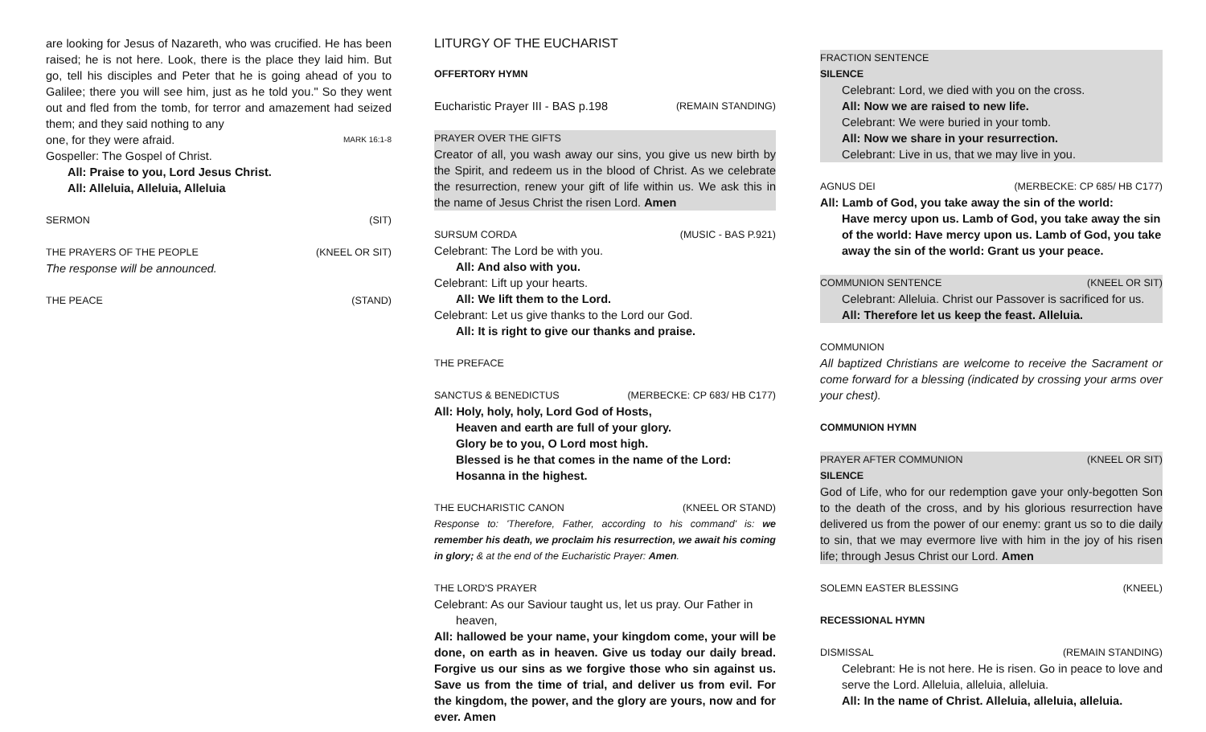are looking for Jesus of Nazareth, who was crucified. He has been raised; he is not here. Look, there is the place they laid him. But go, tell his disciples and Peter that he is going ahead of you to Galilee; there you will see him, just as he told you." So they went out and fled from the tomb, for terror and amazement had seized them; and they said nothing to any
one, for they were afraid. MARK 16:1-8
Gospeller: The Gospel of Christ.
All: Praise to you, Lord Jesus Christ.
All: Alleluia, Alleluia, Alleluia
SERMON (SIT)
THE PRAYERS OF THE PEOPLE (KNEEL OR SIT)
The response will be announced.
THE PEACE (STAND)
LITURGY OF THE EUCHARIST
OFFERTORY HYMN
Eucharistic Prayer III - BAS p.198 (REMAIN STANDING)
PRAYER OVER THE GIFTS
Creator of all, you wash away our sins, you give us new birth by the Spirit, and redeem us in the blood of Christ. As we celebrate the resurrection, renew your gift of life within us. We ask this in the name of Jesus Christ the risen Lord. Amen
SURSUM CORDA (MUSIC - BAS P.921)
Celebrant: The Lord be with you.
All: And also with you.
Celebrant: Lift up your hearts.
All: We lift them to the Lord.
Celebrant: Let us give thanks to the Lord our God.
All: It is right to give our thanks and praise.
THE PREFACE
SANCTUS & BENEDICTUS (MERBECKE: CP 683/ HB C177)
All: Holy, holy, holy, Lord God of Hosts,
Heaven and earth are full of your glory.
Glory be to you, O Lord most high.
Blessed is he that comes in the name of the Lord:
Hosanna in the highest.
THE EUCHARISTIC CANON (KNEEL OR STAND)
Response to: 'Therefore, Father, according to his command' is: we remember his death, we proclaim his resurrection, we await his coming in glory; & at the end of the Eucharistic Prayer: Amen.
THE LORD'S PRAYER
Celebrant: As our Saviour taught us, let us pray. Our Father in
heaven,
All: hallowed be your name, your kingdom come, your will be done, on earth as in heaven. Give us today our daily bread. Forgive us our sins as we forgive those who sin against us. Save us from the time of trial, and deliver us from evil. For the kingdom, the power, and the glory are yours, now and for ever. Amen
FRACTION SENTENCE
SILENCE
Celebrant: Lord, we died with you on the cross.
All: Now we are raised to new life.
Celebrant: We were buried in your tomb.
All: Now we share in your resurrection.
Celebrant: Live in us, that we may live in you.
AGNUS DEI (MERBECKE: CP 685/ HB C177)
All: Lamb of God, you take away the sin of the world:
Have mercy upon us. Lamb of God, you take away the sin of the world: Have mercy upon us. Lamb of God, you take away the sin of the world: Grant us your peace.
COMMUNION SENTENCE (KNEEL OR SIT)
Celebrant: Alleluia. Christ our Passover is sacrificed for us.
All: Therefore let us keep the feast. Alleluia.
COMMUNION
All baptized Christians are welcome to receive the Sacrament or come forward for a blessing (indicated by crossing your arms over your chest).
COMMUNION HYMN
PRAYER AFTER COMMUNION (KNEEL OR SIT)
SILENCE
God of Life, who for our redemption gave your only-begotten Son to the death of the cross, and by his glorious resurrection have delivered us from the power of our enemy: grant us so to die daily to sin, that we may evermore live with him in the joy of his risen life; through Jesus Christ our Lord. Amen
SOLEMN EASTER BLESSING (KNEEL)
RECESSIONAL HYMN
DISMISSAL (REMAIN STANDING)
Celebrant: He is not here. He is risen. Go in peace to love and serve the Lord. Alleluia, alleluia, alleluia.
All: In the name of Christ. Alleluia, alleluia, alleluia.